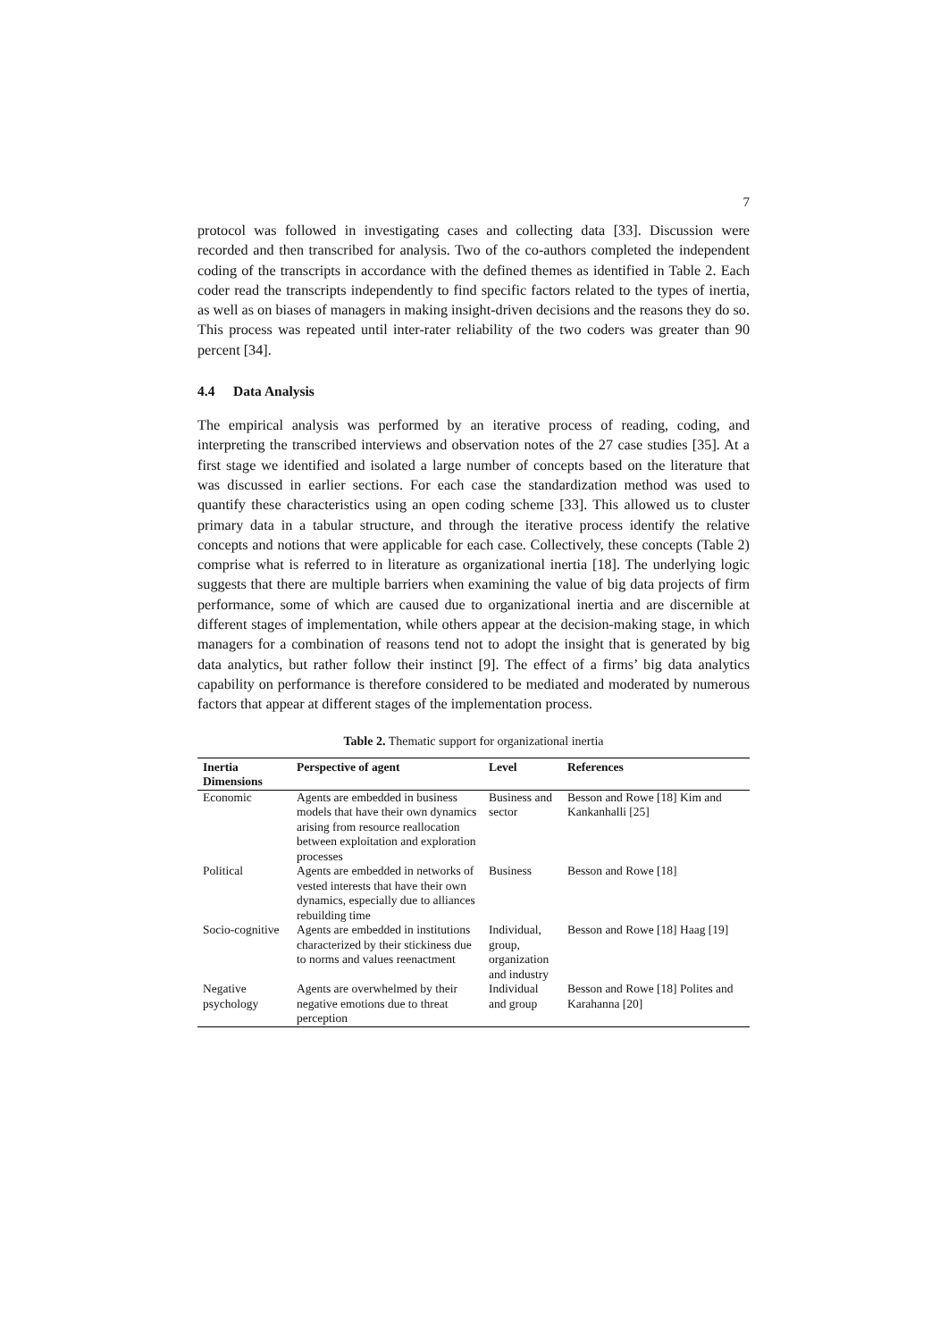7
protocol was followed in investigating cases and collecting data [33]. Discussion were recorded and then transcribed for analysis. Two of the co-authors completed the independent coding of the transcripts in accordance with the defined themes as identified in Table 2. Each coder read the transcripts independently to find specific factors related to the types of inertia, as well as on biases of managers in making insight-driven decisions and the reasons they do so. This process was repeated until inter-rater reliability of the two coders was greater than 90 percent [34].
4.4 Data Analysis
The empirical analysis was performed by an iterative process of reading, coding, and interpreting the transcribed interviews and observation notes of the 27 case studies [35]. At a first stage we identified and isolated a large number of concepts based on the literature that was discussed in earlier sections. For each case the standardization method was used to quantify these characteristics using an open coding scheme [33]. This allowed us to cluster primary data in a tabular structure, and through the iterative process identify the relative concepts and notions that were applicable for each case. Collectively, these concepts (Table 2) comprise what is referred to in literature as organizational inertia [18]. The underlying logic suggests that there are multiple barriers when examining the value of big data projects of firm performance, some of which are caused due to organizational inertia and are discernible at different stages of implementation, while others appear at the decision-making stage, in which managers for a combination of reasons tend not to adopt the insight that is generated by big data analytics, but rather follow their instinct [9]. The effect of a firms’ big data analytics capability on performance is therefore considered to be mediated and moderated by numerous factors that appear at different stages of the implementation process.
Table 2. Thematic support for organizational inertia
| Inertia Dimensions | Perspective of agent | Level | References |
| --- | --- | --- | --- |
| Economic | Agents are embedded in business models that have their own dynamics arising from resource reallocation between exploitation and exploration processes | Business and sector | Besson and Rowe [18] Kim and Kankanhalli [25] |
| Political | Agents are embedded in networks of vested interests that have their own dynamics, especially due to alliances rebuilding time | Business | Besson and Rowe [18] |
| Socio-cognitive | Agents are embedded in institutions characterized by their stickiness due to norms and values reenactment | Individual, group, organization and industry | Besson and Rowe [18] Haag [19] |
| Negative psychology | Agents are overwhelmed by their negative emotions due to threat perception | Individual and group | Besson and Rowe [18] Polites and Karahanna [20] |